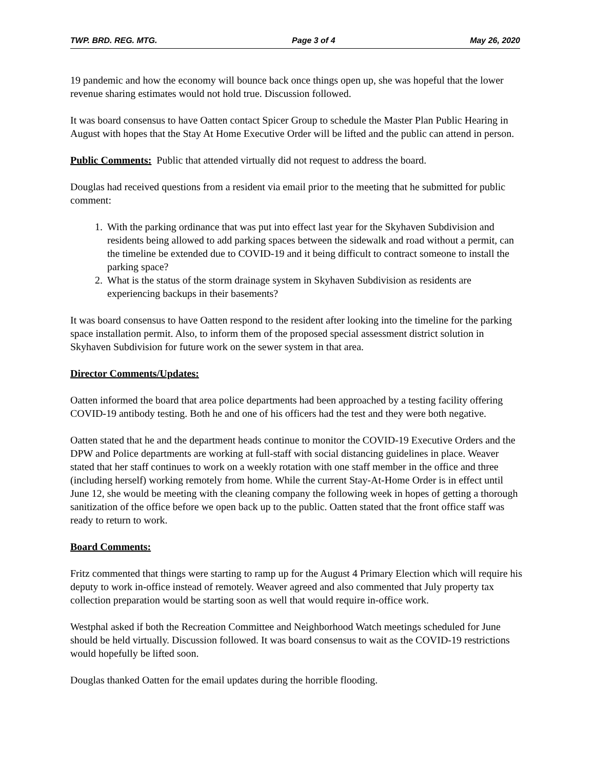TWP. BRD. REG. MTG. Page 3 of 4 May 26, 2020
19 pandemic and how the economy will bounce back once things open up, she was hopeful that the lower revenue sharing estimates would not hold true. Discussion followed.
It was board consensus to have Oatten contact Spicer Group to schedule the Master Plan Public Hearing in August with hopes that the Stay At Home Executive Order will be lifted and the public can attend in person.
Public Comments: Public that attended virtually did not request to address the board.
Douglas had received questions from a resident via email prior to the meeting that he submitted for public comment:
1. With the parking ordinance that was put into effect last year for the Skyhaven Subdivision and residents being allowed to add parking spaces between the sidewalk and road without a permit, can the timeline be extended due to COVID-19 and it being difficult to contract someone to install the parking space?
2. What is the status of the storm drainage system in Skyhaven Subdivision as residents are experiencing backups in their basements?
It was board consensus to have Oatten respond to the resident after looking into the timeline for the parking space installation permit. Also, to inform them of the proposed special assessment district solution in Skyhaven Subdivision for future work on the sewer system in that area.
Director Comments/Updates:
Oatten informed the board that area police departments had been approached by a testing facility offering COVID-19 antibody testing. Both he and one of his officers had the test and they were both negative.
Oatten stated that he and the department heads continue to monitor the COVID-19 Executive Orders and the DPW and Police departments are working at full-staff with social distancing guidelines in place. Weaver stated that her staff continues to work on a weekly rotation with one staff member in the office and three (including herself) working remotely from home. While the current Stay-At-Home Order is in effect until June 12, she would be meeting with the cleaning company the following week in hopes of getting a thorough sanitization of the office before we open back up to the public. Oatten stated that the front office staff was ready to return to work.
Board Comments:
Fritz commented that things were starting to ramp up for the August 4 Primary Election which will require his deputy to work in-office instead of remotely. Weaver agreed and also commented that July property tax collection preparation would be starting soon as well that would require in-office work.
Westphal asked if both the Recreation Committee and Neighborhood Watch meetings scheduled for June should be held virtually. Discussion followed. It was board consensus to wait as the COVID-19 restrictions would hopefully be lifted soon.
Douglas thanked Oatten for the email updates during the horrible flooding.